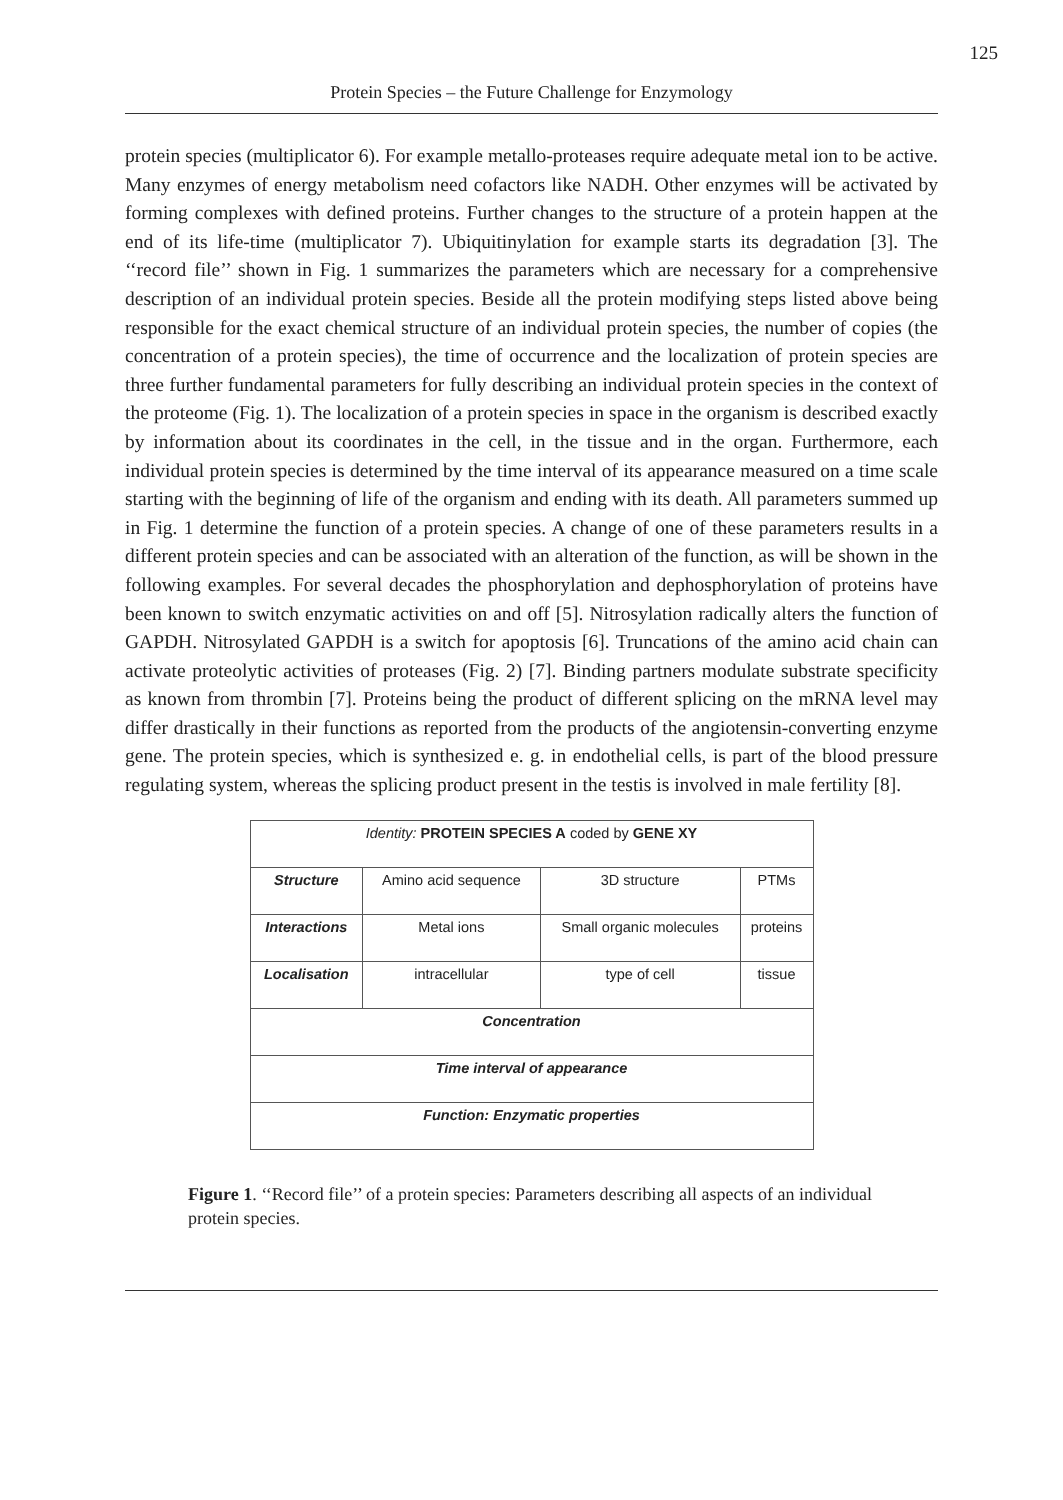125
Protein Species – the Future Challenge for Enzymology
protein species (multiplicator 6). For example metallo-proteases require adequate metal ion to be active. Many enzymes of energy metabolism need cofactors like NADH. Other enzymes will be activated by forming complexes with defined proteins. Further changes to the structure of a protein happen at the end of its life-time (multiplicator 7). Ubiquitinylation for example starts its degradation [3]. The ‘‘record file’’ shown in Fig. 1 summarizes the parameters which are necessary for a comprehensive description of an individual protein species. Beside all the protein modifying steps listed above being responsible for the exact chemical structure of an individual protein species, the number of copies (the concentration of a protein species), the time of occurrence and the localization of protein species are three further fundamental parameters for fully describing an individual protein species in the context of the proteome (Fig. 1). The localization of a protein species in space in the organism is described exactly by information about its coordinates in the cell, in the tissue and in the organ. Furthermore, each individual protein species is determined by the time interval of its appearance measured on a time scale starting with the beginning of life of the organism and ending with its death. All parameters summed up in Fig. 1 determine the function of a protein species. A change of one of these parameters results in a different protein species and can be associated with an alteration of the function, as will be shown in the following examples. For several decades the phosphorylation and dephosphorylation of proteins have been known to switch enzymatic activities on and off [5]. Nitrosylation radically alters the function of GAPDH. Nitrosylated GAPDH is a switch for apoptosis [6]. Truncations of the amino acid chain can activate proteolytic activities of proteases (Fig. 2) [7]. Binding partners modulate substrate specificity as known from thrombin [7]. Proteins being the product of different splicing on the mRNA level may differ drastically in their functions as reported from the products of the angiotensin-converting enzyme gene. The protein species, which is synthesized e. g. in endothelial cells, is part of the blood pressure regulating system, whereas the splicing product present in the testis is involved in male fertility [8].
| Identity: PROTEIN SPECIES A coded by GENE XY | | | |
| Structure | Amino acid sequence | 3D structure | PTMs |
| Interactions | Metal ions | Small organic molecules | proteins |
| Localisation | intracellular | type of cell | tissue |
| Concentration | | | |
| Time interval of appearance | | | |
| Function: Enzymatic properties | | | |
Figure 1. ‘‘Record file’’ of a protein species: Parameters describing all aspects of an individual protein species.